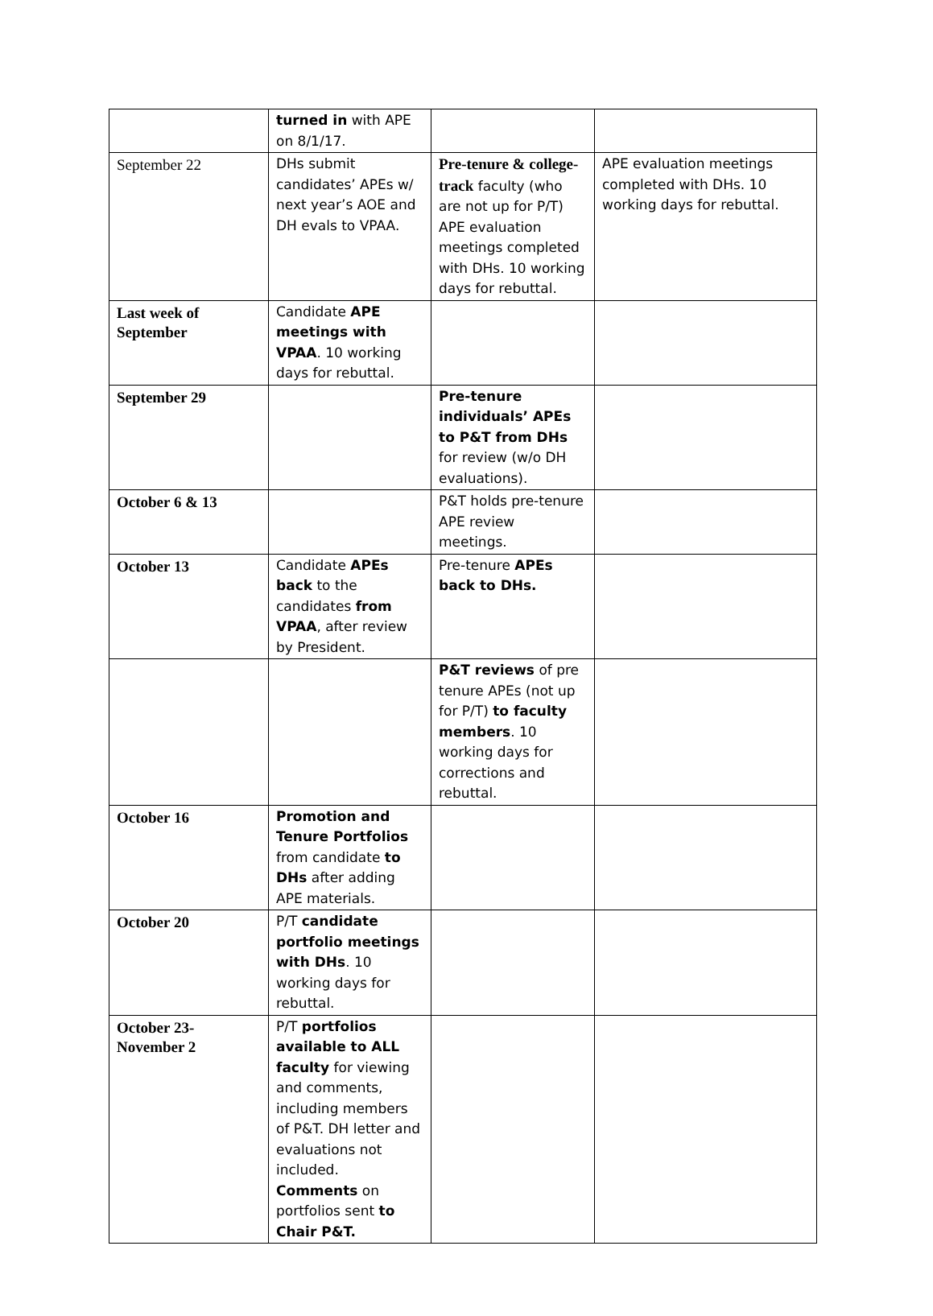| | turned in with APE on 8/1/17. | | |
| September 22 | DHs submit candidates’ APEs w/ next year’s AOE and DH evals to VPAA. | Pre-tenure & college-track faculty (who are not up for P/T) APE evaluation meetings completed with DHs. 10 working days for rebuttal. | APE evaluation meetings completed with DHs. 10 working days for rebuttal. |
| Last week of September | Candidate APE meetings with VPAA . 10 working days for rebuttal. | | |
| September 29 | | Pre-tenure individuals’ APEs to P&T from DHs for review (w/o DH evaluations). | |
| October 6 & 13 | | P&T holds pre-tenure APE review meetings. | |
| October 13 | Candidate APEs back to the candidates from VPAA , after review by President. | Pre-tenure APEs back to DHs. | |
| | | P&T reviews of pre tenure APEs (not up for P/T) to faculty members . 10 working days for corrections and rebuttal. | |
| October 16 | Promotion and Tenure Portfolios from candidate to DHs after adding APE materials. | | |
| October 20 | P/T candidate portfolio meetings with DHs . 10 working days for rebuttal. | | |
| October 23- November 2 | P/T portfolios available to ALL faculty for viewing and comments, including members of P&T. DH letter and evaluations not included. Comments on portfolios sent to Chair P&T. | | |